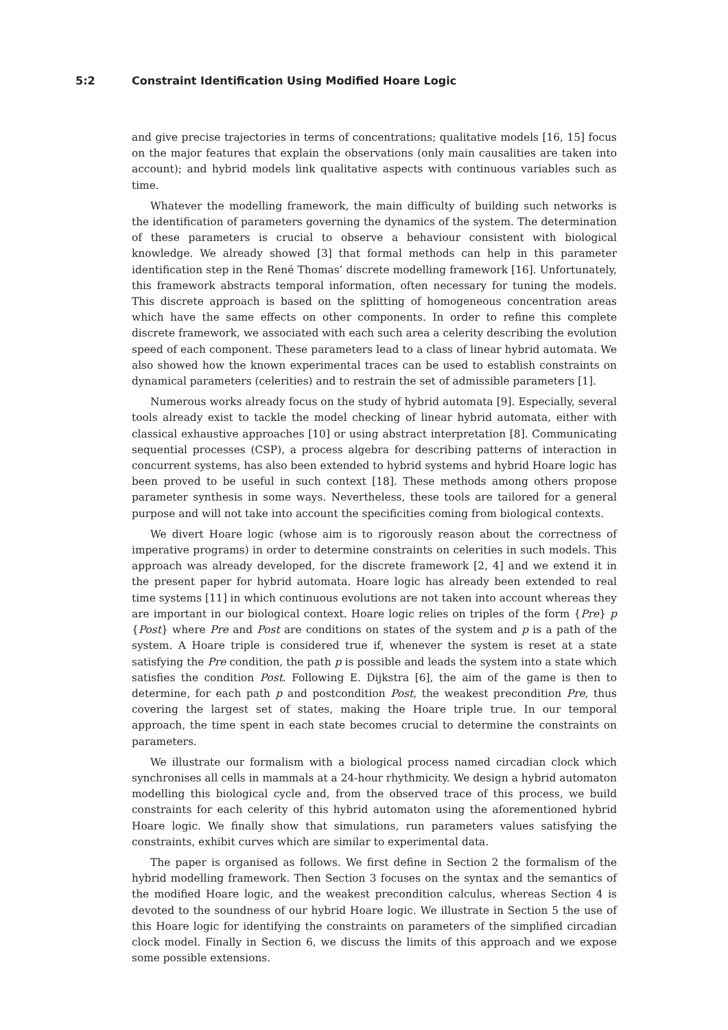5:2 Constraint Identification Using Modified Hoare Logic
and give precise trajectories in terms of concentrations; qualitative models [16, 15] focus on the major features that explain the observations (only main causalities are taken into account); and hybrid models link qualitative aspects with continuous variables such as time.
Whatever the modelling framework, the main difficulty of building such networks is the identification of parameters governing the dynamics of the system. The determination of these parameters is crucial to observe a behaviour consistent with biological knowledge. We already showed [3] that formal methods can help in this parameter identification step in the René Thomas’ discrete modelling framework [16]. Unfortunately, this framework abstracts temporal information, often necessary for tuning the models. This discrete approach is based on the splitting of homogeneous concentration areas which have the same effects on other components. In order to refine this complete discrete framework, we associated with each such area a celerity describing the evolution speed of each component. These parameters lead to a class of linear hybrid automata. We also showed how the known experimental traces can be used to establish constraints on dynamical parameters (celerities) and to restrain the set of admissible parameters [1].
Numerous works already focus on the study of hybrid automata [9]. Especially, several tools already exist to tackle the model checking of linear hybrid automata, either with classical exhaustive approaches [10] or using abstract interpretation [8]. Communicating sequential processes (CSP), a process algebra for describing patterns of interaction in concurrent systems, has also been extended to hybrid systems and hybrid Hoare logic has been proved to be useful in such context [18]. These methods among others propose parameter synthesis in some ways. Nevertheless, these tools are tailored for a general purpose and will not take into account the specificities coming from biological contexts.
We divert Hoare logic (whose aim is to rigorously reason about the correctness of imperative programs) in order to determine constraints on celerities in such models. This approach was already developed, for the discrete framework [2, 4] and we extend it in the present paper for hybrid automata. Hoare logic has already been extended to real time systems [11] in which continuous evolutions are not taken into account whereas they are important in our biological context. Hoare logic relies on triples of the form {Pre} p {Post} where Pre and Post are conditions on states of the system and p is a path of the system. A Hoare triple is considered true if, whenever the system is reset at a state satisfying the Pre condition, the path p is possible and leads the system into a state which satisfies the condition Post. Following E. Dijkstra [6], the aim of the game is then to determine, for each path p and postcondition Post, the weakest precondition Pre, thus covering the largest set of states, making the Hoare triple true. In our temporal approach, the time spent in each state becomes crucial to determine the constraints on parameters.
We illustrate our formalism with a biological process named circadian clock which synchronises all cells in mammals at a 24-hour rhythmicity. We design a hybrid automaton modelling this biological cycle and, from the observed trace of this process, we build constraints for each celerity of this hybrid automaton using the aforementioned hybrid Hoare logic. We finally show that simulations, run parameters values satisfying the constraints, exhibit curves which are similar to experimental data.
The paper is organised as follows. We first define in Section 2 the formalism of the hybrid modelling framework. Then Section 3 focuses on the syntax and the semantics of the modified Hoare logic, and the weakest precondition calculus, whereas Section 4 is devoted to the soundness of our hybrid Hoare logic. We illustrate in Section 5 the use of this Hoare logic for identifying the constraints on parameters of the simplified circadian clock model. Finally in Section 6, we discuss the limits of this approach and we expose some possible extensions.